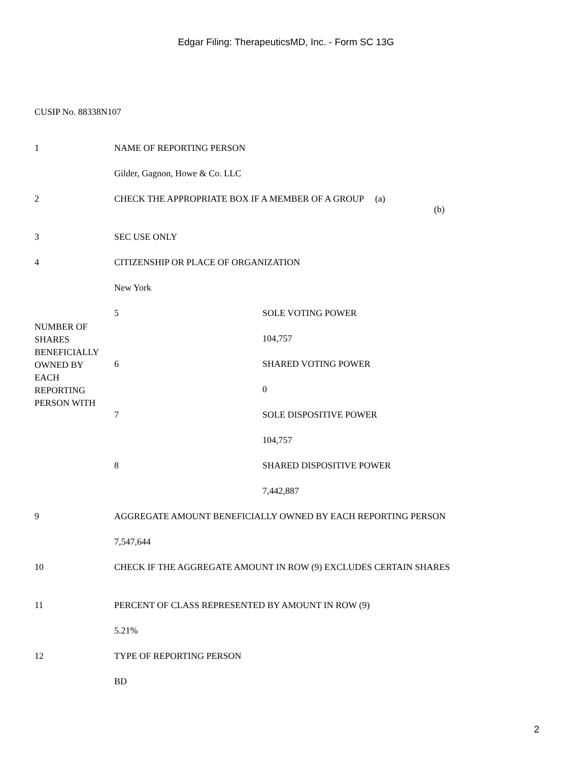Edgar Filing: TherapeuticsMD, Inc. - Form SC 13G
CUSIP No. 88338N107
| 1 | NAME OF REPORTING PERSON | |
| | Gilder, Gagnon, Howe & Co. LLC | |
| 2 | CHECK THE APPROPRIATE BOX IF A MEMBER OF A GROUP (a) (b) | |
| 3 | SEC USE ONLY | |
| 4 | CITIZENSHIP OR PLACE OF ORGANIZATION | |
| | New York | |
| NUMBER OF SHARES BENEFICIALLY OWNED BY EACH REPORTING PERSON WITH | 5 | SOLE VOTING POWER |
| | | 104,757 |
| | 6 | SHARED VOTING POWER |
| | | 0 |
| | 7 | SOLE DISPOSITIVE POWER |
| | | 104,757 |
| | 8 | SHARED DISPOSITIVE POWER |
| | | 7,442,887 |
| 9 | AGGREGATE AMOUNT BENEFICIALLY OWNED BY EACH REPORTING PERSON | |
| | 7,547,644 | |
| 10 | CHECK IF THE AGGREGATE AMOUNT IN ROW (9) EXCLUDES CERTAIN SHARES | |
| 11 | PERCENT OF CLASS REPRESENTED BY AMOUNT IN ROW (9) | |
| | 5.21% | |
| 12 | TYPE OF REPORTING PERSON | |
| | BD | |
2